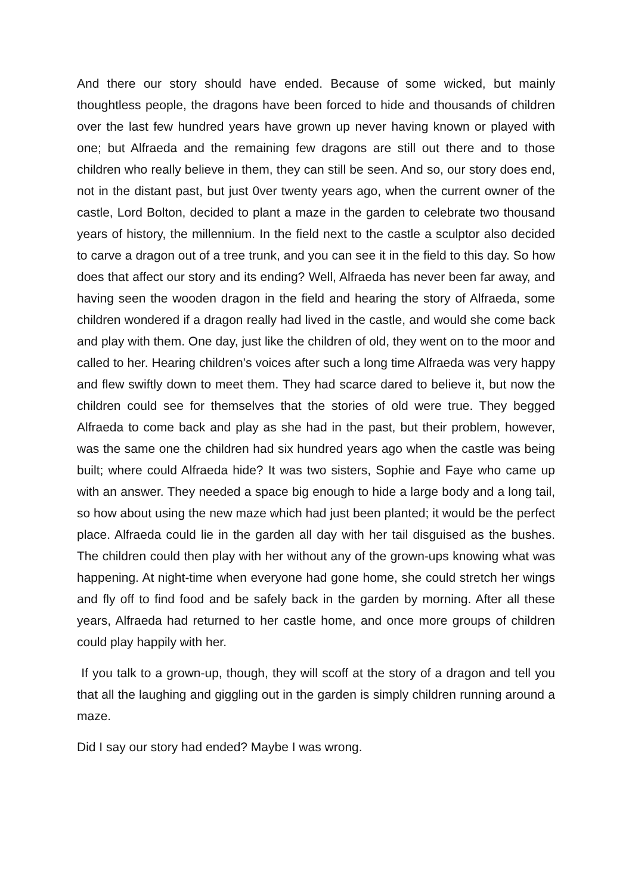And there our story should have ended. Because of some wicked, but mainly thoughtless people, the dragons have been forced to hide and thousands of children over the last few hundred years have grown up never having known or played with one; but Alfraeda and the remaining few dragons are still out there and to those children who really believe in them, they can still be seen. And so, our story does end, not in the distant past, but just 0ver twenty years ago, when the current owner of the castle, Lord Bolton, decided to plant a maze in the garden to celebrate two thousand years of history, the millennium. In the field next to the castle a sculptor also decided to carve a dragon out of a tree trunk, and you can see it in the field to this day. So how does that affect our story and its ending? Well, Alfraeda has never been far away, and having seen the wooden dragon in the field and hearing the story of Alfraeda, some children wondered if a dragon really had lived in the castle, and would she come back and play with them. One day, just like the children of old, they went on to the moor and called to her. Hearing children’s voices after such a long time Alfraeda was very happy and flew swiftly down to meet them. They had scarce dared to believe it, but now the children could see for themselves that the stories of old were true. They begged Alfraeda to come back and play as she had in the past, but their problem, however, was the same one the children had six hundred years ago when the castle was being built; where could Alfraeda hide? It was two sisters, Sophie and Faye who came up with an answer. They needed a space big enough to hide a large body and a long tail, so how about using the new maze which had just been planted; it would be the perfect place. Alfraeda could lie in the garden all day with her tail disguised as the bushes. The children could then play with her without any of the grown-ups knowing what was happening. At night-time when everyone had gone home, she could stretch her wings and fly off to find food and be safely back in the garden by morning. After all these years, Alfraeda had returned to her castle home, and once more groups of children could play happily with her.
If you talk to a grown-up, though, they will scoff at the story of a dragon and tell you that all the laughing and giggling out in the garden is simply children running around a maze.
Did I say our story had ended? Maybe I was wrong.